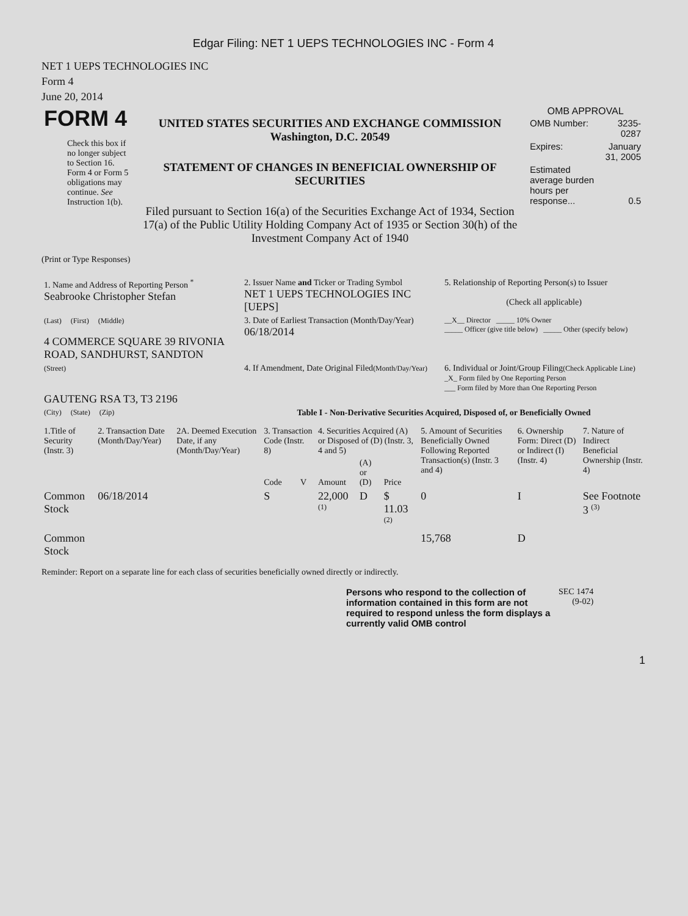Edgar Filing: NET 1 UEPS TECHNOLOGIES INC - Form 4
NET 1 UEPS TECHNOLOGIES INC
Form 4
June 20, 2014
| FORM 4 Check this box if no longer subject to Section 16. Form 4 or Form 5 obligations may continue. See Instruction 1(b). | UNITED STATES SECURITIES AND EXCHANGE COMMISSION Washington, D.C. 20549 STATEMENT OF CHANGES IN BENEFICIAL OWNERSHIP OF SECURITIES Filed pursuant to Section 16(a) of the Securities Exchange Act of 1934, Section 17(a) of the Public Utility Holding Company Act of 1935 or Section 30(h) of the Investment Company Act of 1940 | OMB APPROVAL / OMB Number: / 3235-0287 / / Expires: / January 31, 2005 / / Estimated average burden hours per response... / 0.5 / |
(Print or Type Responses)
| 1. Name and Address of Reporting Person <sup>*</sup> Seabrooke Christopher Stefan | 2. Issuer Name and Ticker or Trading Symbol NET 1 UEPS TECHNOLOGIES INC [UEPS] | 5. Relationship of Reporting Person(s) to Issuer (Check all applicable) |
| (Last) (First) (Middle) 4 COMMERCE SQUARE 39 RIVONIA ROAD, SANDHURST, SANDTON | 3. Date of Earliest Transaction (Month/Day/Year) 06/18/2014 | __X__ Director _____ 10% Owner _____ Officer (give title below) _____ Other (specify below) |
| (Street) GAUTENG RSA T3, T3 2196 | 4. If Amendment, Date Original Filed (Month/Day/Year) | 6. Individual or Joint/Group Filing (Check Applicable Line) _X_ Form filed by One Reporting Person ___ Form filed by More than One Reporting Person |
| (City) (State) (Zip) | Table I - Non-Derivative Securities Acquired, Disposed of, or Beneficially Owned | |
| 1.Title of Security (Instr. 3) | 2. Transaction Date (Month/Day/Year) | 2A. Deemed Execution Date, if any (Month/Day/Year) | 3. Transaction Code (Instr. 8) | | 4. Securities Acquired (A) or Disposed of (D) (Instr. 3, 4 and 5) | | | 5. Amount of Securities Beneficially Owned Following Reported Transaction(s) (Instr. 3 and 4) | 6. Ownership Form: Direct (D) or Indirect (I) (Instr. 4) | 7. Nature of Indirect Beneficial Ownership (Instr. 4) |
| --- | --- | --- | --- | --- | --- | --- | --- | --- | --- | --- |
| | | | Code | V | Amount | (A) or (D) | Price | | | |
| Common Stock | 06/18/2014 | | S | | 22,000 <sup>(1)</sup> | D | $ 11.03 <sup>(2)</sup> | 0 | I | See Footnote 3 <sup>(3)</sup> |
| Common Stock | | | | | | | | 15,768 | D | |
Reminder: Report on a separate line for each class of securities beneficially owned directly or indirectly.
| Persons who respond to the collection of information contained in this form are not required to respond unless the form displays a currently valid OMB control | SEC 1474 (9-02) |
1